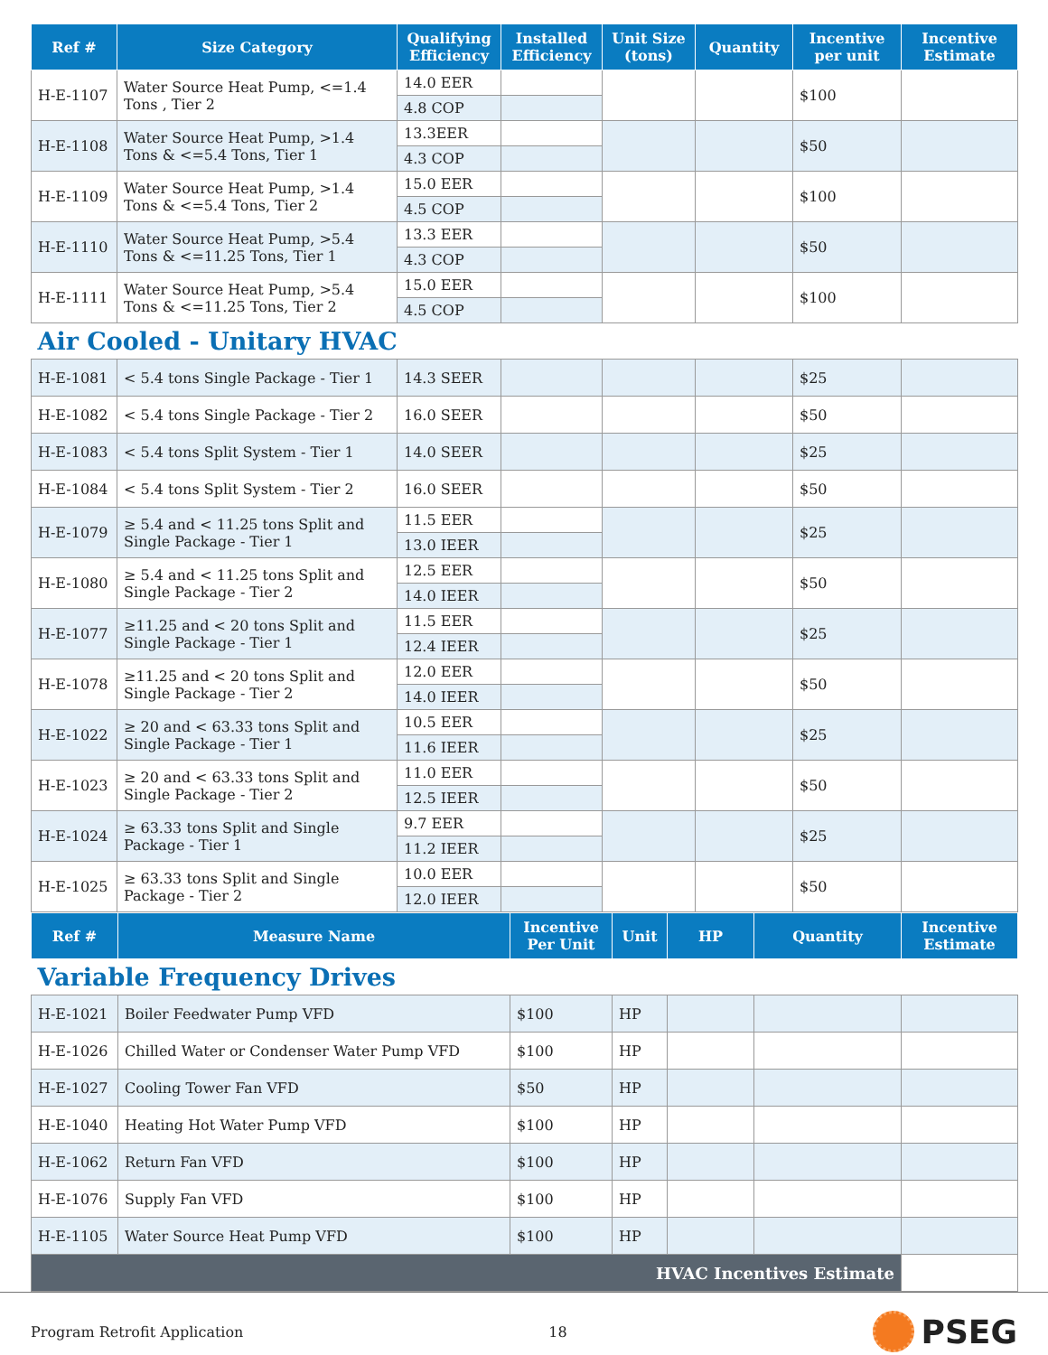| Ref # | Size Category | Qualifying Efficiency | Installed Efficiency | Unit Size (tons) | Quantity | Incentive per unit | Incentive Estimate |
| --- | --- | --- | --- | --- | --- | --- | --- |
| H-E-1107 | Water Source Heat Pump, <=1.4 Tons , Tier 2 | 14.0 EER | | | | $100 | |
| | | 4.8 COP | | | | | |
| H-E-1108 | Water Source Heat Pump, >1.4 Tons & <=5.4 Tons, Tier 1 | 13.3EER | | | | $50 | |
| | | 4.3 COP | | | | | |
| H-E-1109 | Water Source Heat Pump, >1.4 Tons & <=5.4 Tons, Tier 2 | 15.0 EER | | | | $100 | |
| | | 4.5 COP | | | | | |
| H-E-1110 | Water Source Heat Pump, >5.4 Tons & <=11.25 Tons, Tier 1 | 13.3 EER | | | | $50 | |
| | | 4.3 COP | | | | | |
| H-E-1111 | Water Source Heat Pump, >5.4 Tons & <=11.25 Tons, Tier 2 | 15.0 EER | | | | $100 | |
| | | 4.5 COP | | | | | |
| Air Cooled - Unitary HVAC | | | | | | | |
| H-E-1081 | < 5.4 tons Single Package - Tier 1 | 14.3 SEER | | | | $25 | |
| H-E-1082 | < 5.4 tons Single Package - Tier 2 | 16.0 SEER | | | | $50 | |
| H-E-1083 | < 5.4 tons Split System - Tier 1 | 14.0 SEER | | | | $25 | |
| H-E-1084 | < 5.4 tons Split System - Tier 2 | 16.0 SEER | | | | $50 | |
| H-E-1079 | ≥ 5.4 and < 11.25 tons Split and Single Package - Tier 1 | 11.5 EER | | | | $25 | |
| | | 13.0 IEER | | | | | |
| H-E-1080 | ≥ 5.4 and < 11.25 tons Split and Single Package - Tier 2 | 12.5 EER | | | | $50 | |
| | | 14.0 IEER | | | | | |
| H-E-1077 | ≥11.25 and < 20 tons Split and Single Package - Tier 1 | 11.5 EER | | | | $25 | |
| | | 12.4 IEER | | | | | |
| H-E-1078 | ≥11.25 and < 20 tons Split and Single Package - Tier 2 | 12.0 EER | | | | $50 | |
| | | 14.0 IEER | | | | | |
| H-E-1022 | ≥ 20 and < 63.33 tons Split and Single Package - Tier 1 | 10.5 EER | | | | $25 | |
| | | 11.6 IEER | | | | | |
| H-E-1023 | ≥ 20 and < 63.33 tons Split and Single Package - Tier 2 | 11.0 EER | | | | $50 | |
| | | 12.5 IEER | | | | | |
| H-E-1024 | ≥ 63.33 tons Split and Single Package - Tier 1 | 9.7 EER | | | | $25 | |
| | | 11.2 IEER | | | | | |
| H-E-1025 | ≥ 63.33 tons Split and Single Package - Tier 2 | 10.0 EER | | | | $50 | |
| | | 12.0 IEER | | | | | |
| Ref # | Measure Name | Incentive Per Unit | Unit | HP | Quantity | Incentive Estimate |
| --- | --- | --- | --- | --- | --- | --- |
| Variable Frequency Drives | | | | | | |
| H-E-1021 | Boiler Feedwater Pump VFD | $100 | HP | | | |
| H-E-1026 | Chilled Water or Condenser Water Pump VFD | $100 | HP | | | |
| H-E-1027 | Cooling Tower Fan VFD | $50 | HP | | | |
| H-E-1040 | Heating Hot Water Pump VFD | $100 | HP | | | |
| H-E-1062 | Return Fan VFD | $100 | HP | | | |
| H-E-1076 | Supply Fan VFD | $100 | HP | | | |
| H-E-1105 | Water Source Heat Pump VFD | $100 | HP | | | |
| HVAC Incentives Estimate | | | | | | |
Program Retrofit Application 18 PSEG